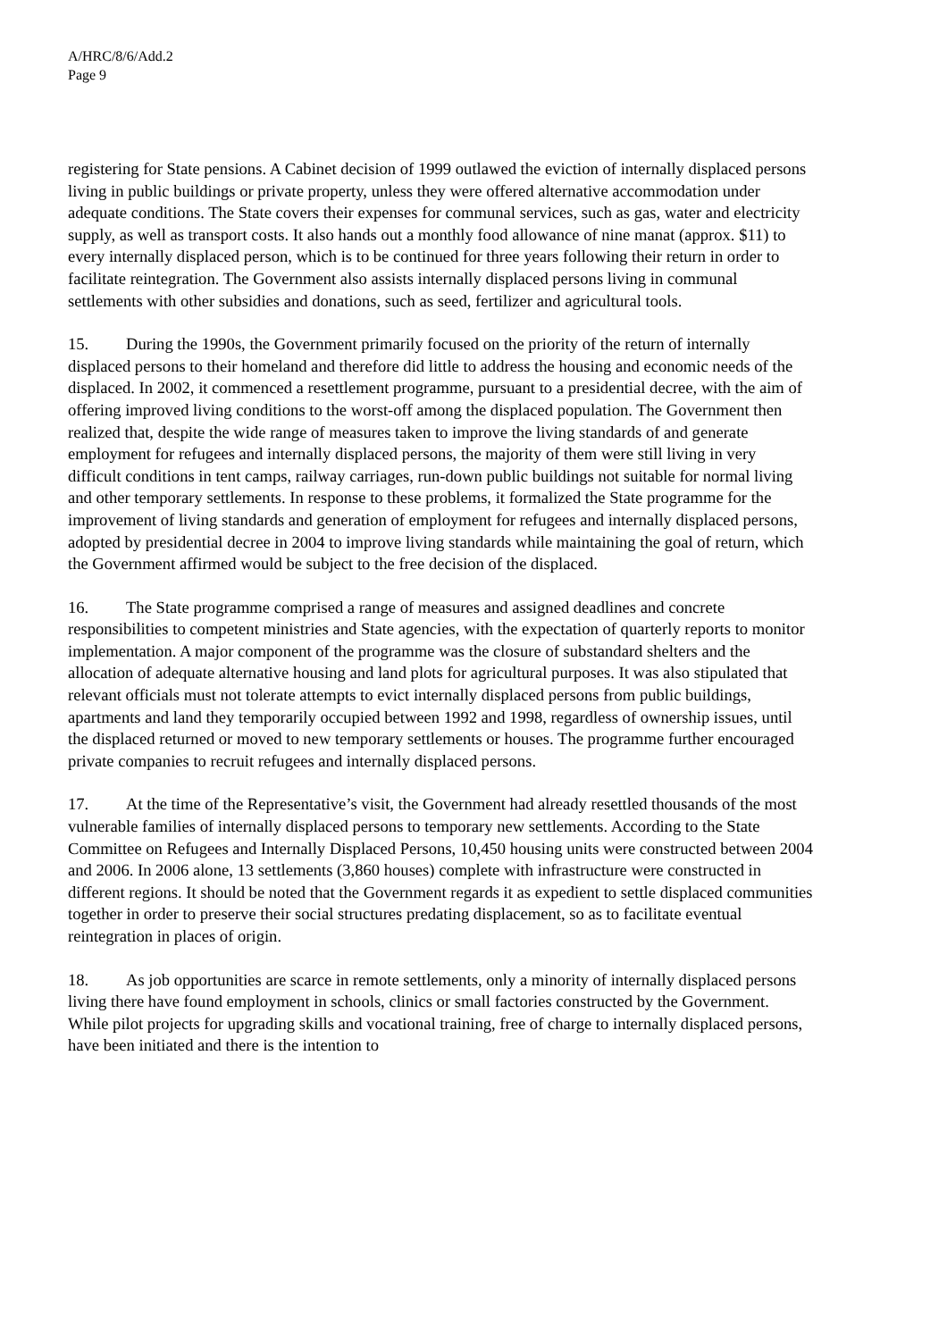A/HRC/8/6/Add.2
Page 9
registering for State pensions. A Cabinet decision of 1999 outlawed the eviction of internally displaced persons living in public buildings or private property, unless they were offered alternative accommodation under adequate conditions. The State covers their expenses for communal services, such as gas, water and electricity supply, as well as transport costs. It also hands out a monthly food allowance of nine manat (approx. $11) to every internally displaced person, which is to be continued for three years following their return in order to facilitate reintegration. The Government also assists internally displaced persons living in communal settlements with other subsidies and donations, such as seed, fertilizer and agricultural tools.
15. During the 1990s, the Government primarily focused on the priority of the return of internally displaced persons to their homeland and therefore did little to address the housing and economic needs of the displaced. In 2002, it commenced a resettlement programme, pursuant to a presidential decree, with the aim of offering improved living conditions to the worst-off among the displaced population. The Government then realized that, despite the wide range of measures taken to improve the living standards of and generate employment for refugees and internally displaced persons, the majority of them were still living in very difficult conditions in tent camps, railway carriages, run-down public buildings not suitable for normal living and other temporary settlements. In response to these problems, it formalized the State programme for the improvement of living standards and generation of employment for refugees and internally displaced persons, adopted by presidential decree in 2004 to improve living standards while maintaining the goal of return, which the Government affirmed would be subject to the free decision of the displaced.
16. The State programme comprised a range of measures and assigned deadlines and concrete responsibilities to competent ministries and State agencies, with the expectation of quarterly reports to monitor implementation. A major component of the programme was the closure of substandard shelters and the allocation of adequate alternative housing and land plots for agricultural purposes. It was also stipulated that relevant officials must not tolerate attempts to evict internally displaced persons from public buildings, apartments and land they temporarily occupied between 1992 and 1998, regardless of ownership issues, until the displaced returned or moved to new temporary settlements or houses. The programme further encouraged private companies to recruit refugees and internally displaced persons.
17. At the time of the Representative’s visit, the Government had already resettled thousands of the most vulnerable families of internally displaced persons to temporary new settlements. According to the State Committee on Refugees and Internally Displaced Persons, 10,450 housing units were constructed between 2004 and 2006. In 2006 alone, 13 settlements (3,860 houses) complete with infrastructure were constructed in different regions. It should be noted that the Government regards it as expedient to settle displaced communities together in order to preserve their social structures predating displacement, so as to facilitate eventual reintegration in places of origin.
18. As job opportunities are scarce in remote settlements, only a minority of internally displaced persons living there have found employment in schools, clinics or small factories constructed by the Government. While pilot projects for upgrading skills and vocational training, free of charge to internally displaced persons, have been initiated and there is the intention to